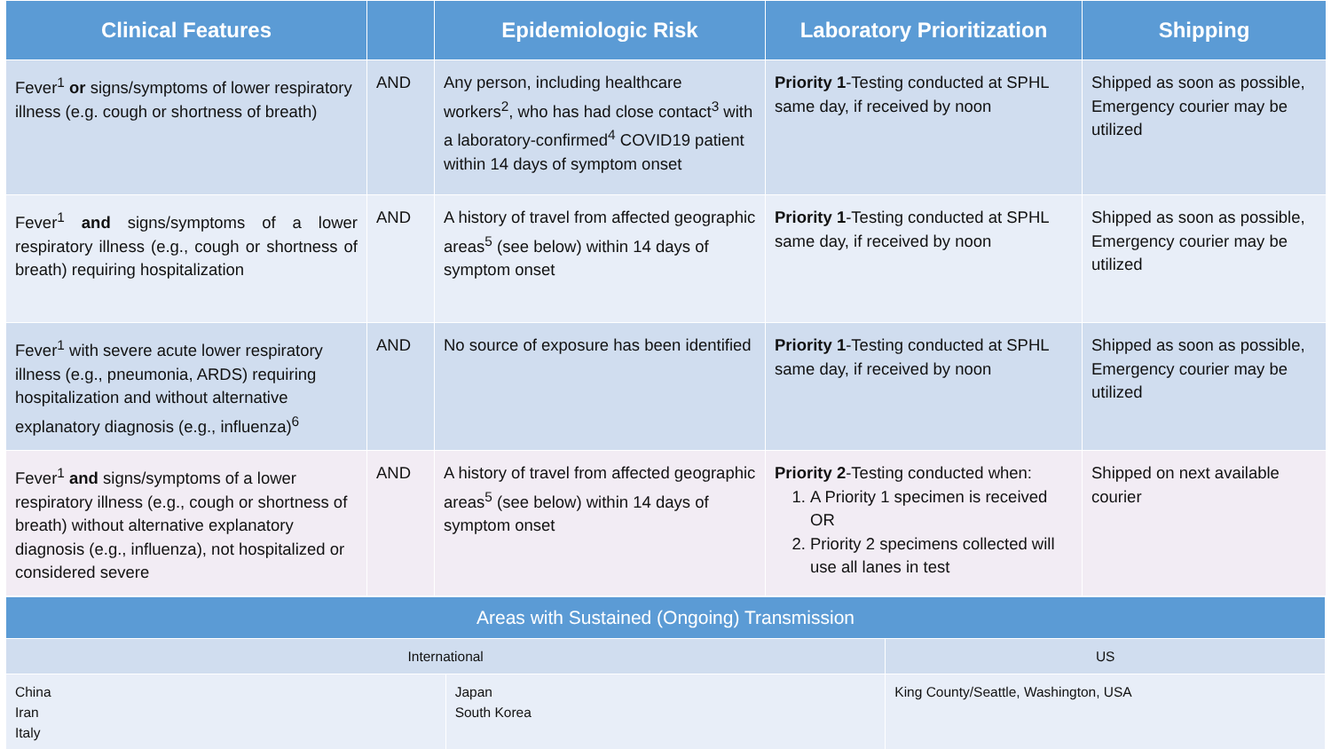| Clinical Features | | Epidemiologic Risk | Laboratory Prioritization | Shipping |
| --- | --- | --- | --- | --- |
| Fever<sup>1</sup> or signs/symptoms of lower respiratory illness (e.g. cough or shortness of breath) | AND | Any person, including healthcare workers<sup>2</sup>, who has had close contact<sup>3</sup> with a laboratory-confirmed<sup>4</sup> COVID19 patient within 14 days of symptom onset | Priority 1 -Testing conducted at SPHL same day, if received by noon | Shipped as soon as possible, Emergency courier may be utilized |
| Fever<sup>1</sup> and signs/symptoms of a lower respiratory illness (e.g., cough or shortness of breath) requiring hospitalization | AND | A history of travel from affected geographic areas<sup>5</sup> (see below) within 14 days of symptom onset | Priority 1 -Testing conducted at SPHL same day, if received by noon | Shipped as soon as possible, Emergency courier may be utilized |
| Fever<sup>1</sup> with severe acute lower respiratory illness (e.g., pneumonia, ARDS) requiring hospitalization and without alternative explanatory diagnosis (e.g., influenza)<sup>6</sup> | AND | No source of exposure has been identified | Priority 1 -Testing conducted at SPHL same day, if received by noon | Shipped as soon as possible, Emergency courier may be utilized |
| Fever<sup>1</sup> and signs/symptoms of a lower respiratory illness (e.g., cough or shortness of breath) without alternative explanatory diagnosis (e.g., influenza), not hospitalized or considered severe | AND | A history of travel from affected geographic areas<sup>5</sup> (see below) within 14 days of symptom onset | Priority 2 -Testing conducted when: 1. A Priority 1 specimen is received OR 2. Priority 2 specimens collected will use all lanes in test | Shipped on next available courier |
| Areas with Sustained (Ongoing) Transmission | | |
| International | | US |
| China Iran Italy | Japan South Korea | King County/Seattle, Washington, USA |